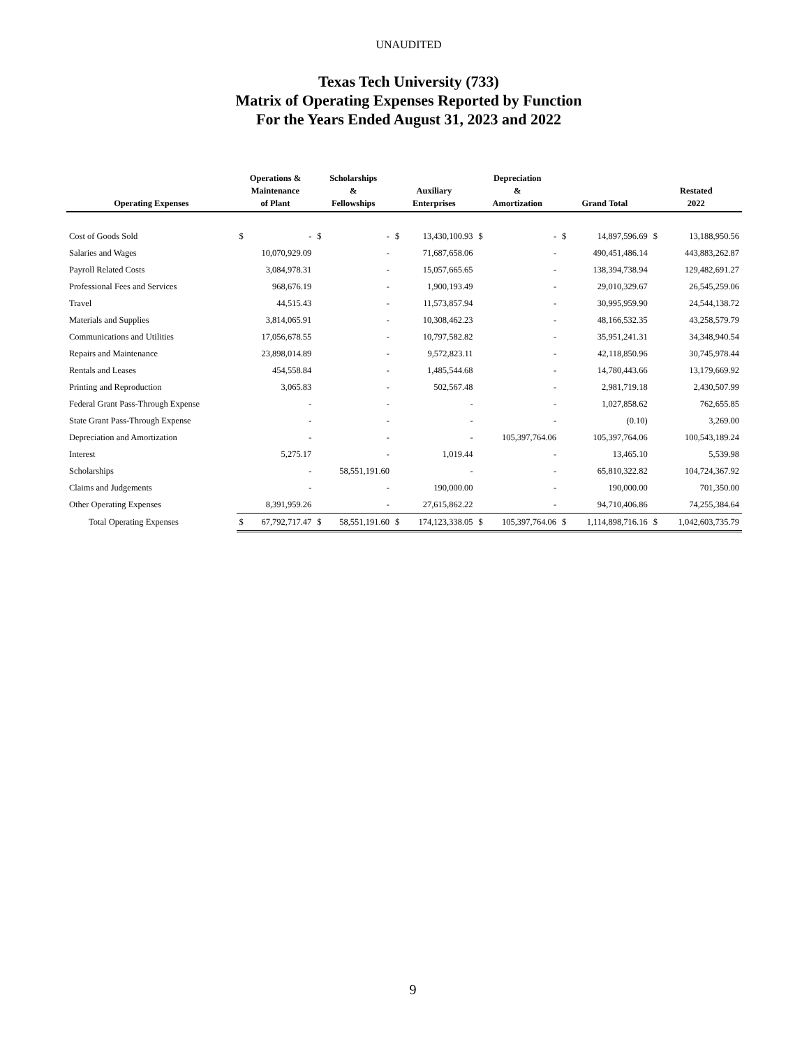UNAUDITED
Texas Tech University (733)
Matrix of Operating Expenses Reported by Function
For the Years Ended August 31, 2023 and 2022
| Operating Expenses | Operations & Maintenance of Plant | | Scholarships & Fellowships | | Auxiliary Enterprises | | Depreciation & Amortization | | Grand Total | | Restated 2022 | |
| --- | --- | --- | --- | --- | --- | --- | --- | --- | --- | --- | --- | --- |
| Cost of Goods Sold | $ | - | $ | - | $ | 13,430,100.93 | $ | - | $ | 14,897,596.69 | $ | 13,188,950.56 |
| Salaries and Wages | | 10,070,929.09 | | - | | 71,687,658.06 | | - | | 490,451,486.14 | | 443,883,262.87 |
| Payroll Related Costs | | 3,084,978.31 | | - | | 15,057,665.65 | | - | | 138,394,738.94 | | 129,482,691.27 |
| Professional Fees and Services | | 968,676.19 | | - | | 1,900,193.49 | | - | | 29,010,329.67 | | 26,545,259.06 |
| Travel | | 44,515.43 | | - | | 11,573,857.94 | | - | | 30,995,959.90 | | 24,544,138.72 |
| Materials and Supplies | | 3,814,065.91 | | - | | 10,308,462.23 | | - | | 48,166,532.35 | | 43,258,579.79 |
| Communications and Utilities | | 17,056,678.55 | | - | | 10,797,582.82 | | - | | 35,951,241.31 | | 34,348,940.54 |
| Repairs and Maintenance | | 23,898,014.89 | | - | | 9,572,823.11 | | - | | 42,118,850.96 | | 30,745,978.44 |
| Rentals and Leases | | 454,558.84 | | - | | 1,485,544.68 | | - | | 14,780,443.66 | | 13,179,669.92 |
| Printing and Reproduction | | 3,065.83 | | - | | 502,567.48 | | - | | 2,981,719.18 | | 2,430,507.99 |
| Federal Grant Pass-Through Expense | | - | | - | | - | | - | | 1,027,858.62 | | 762,655.85 |
| State Grant Pass-Through Expense | | - | | - | | - | | - | | (0.10) | | 3,269.00 |
| Depreciation and Amortization | | - | | - | | - | | 105,397,764.06 | | 105,397,764.06 | | 100,543,189.24 |
| Interest | | 5,275.17 | | - | | 1,019.44 | | - | | 13,465.10 | | 5,539.98 |
| Scholarships | | - | | 58,551,191.60 | | - | | - | | 65,810,322.82 | | 104,724,367.92 |
| Claims and Judgements | | - | | - | | 190,000.00 | | - | | 190,000.00 | | 701,350.00 |
| Other Operating Expenses | | 8,391,959.26 | | - | | 27,615,862.22 | | - | | 94,710,406.86 | | 74,255,384.64 |
| Total Operating Expenses | $ | 67,792,717.47 | $ | 58,551,191.60 | $ | 174,123,338.05 | $ | 105,397,764.06 | $ | 1,114,898,716.16 | $ | 1,042,603,735.79 |
9